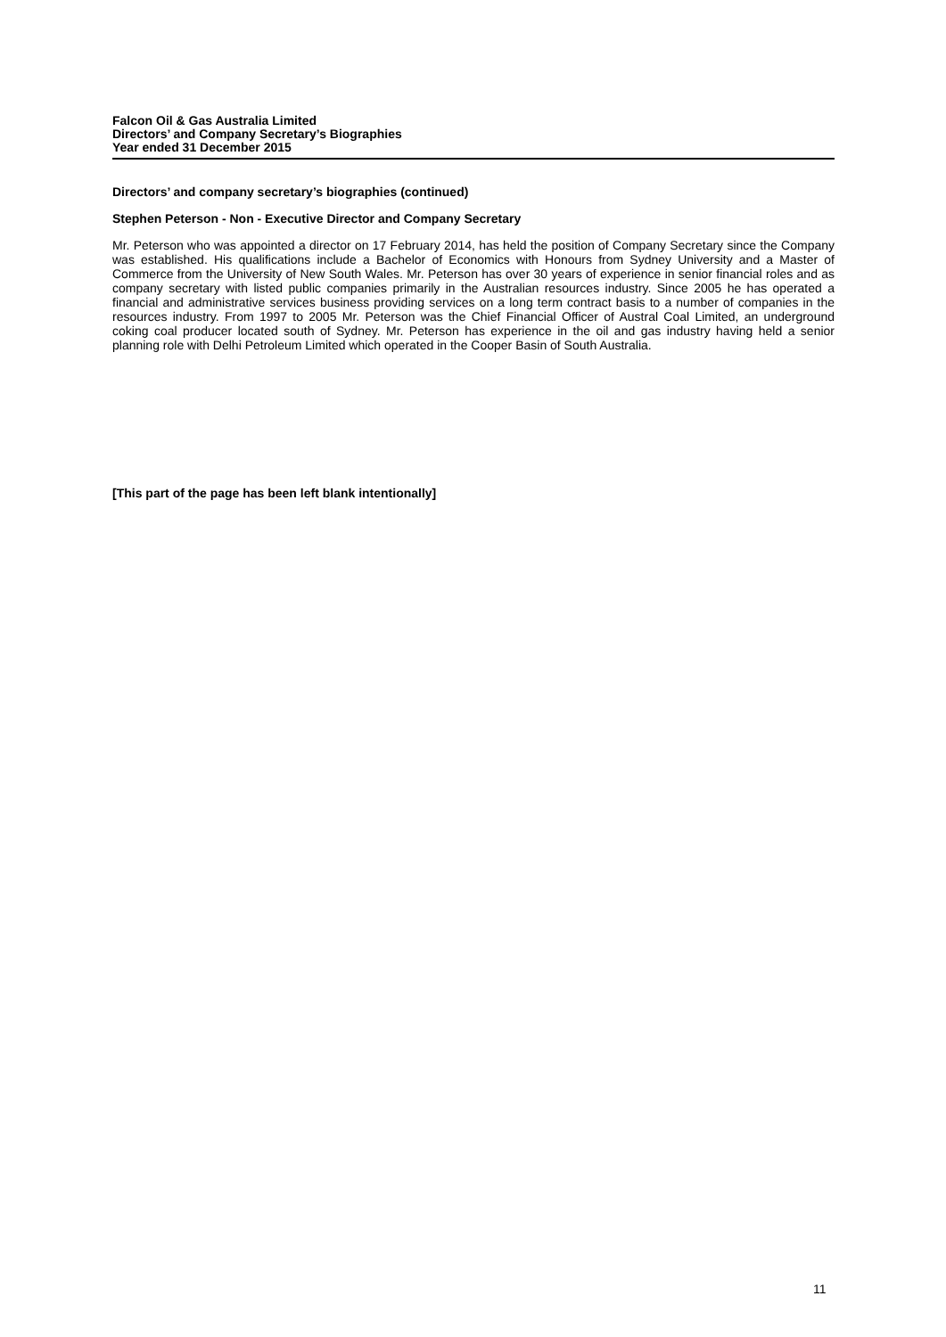Falcon Oil & Gas Australia Limited
Directors’ and Company Secretary’s Biographies
Year ended 31 December 2015
Directors’ and company secretary’s biographies (continued)
Stephen Peterson - Non - Executive Director and Company Secretary
Mr. Peterson who was appointed a director on 17 February 2014, has held the position of Company Secretary since the Company was established. His qualifications include a Bachelor of Economics with Honours from Sydney University and a Master of Commerce from the University of New South Wales. Mr. Peterson has over 30 years of experience in senior financial roles and as company secretary with listed public companies primarily in the Australian resources industry. Since 2005 he has operated a financial and administrative services business providing services on a long term contract basis to a number of companies in the resources industry. From 1997 to 2005 Mr. Peterson was the Chief Financial Officer of Austral Coal Limited, an underground coking coal producer located south of Sydney. Mr. Peterson has experience in the oil and gas industry having held a senior planning role with Delhi Petroleum Limited which operated in the Cooper Basin of South Australia.
[This part of the page has been left blank intentionally]
11